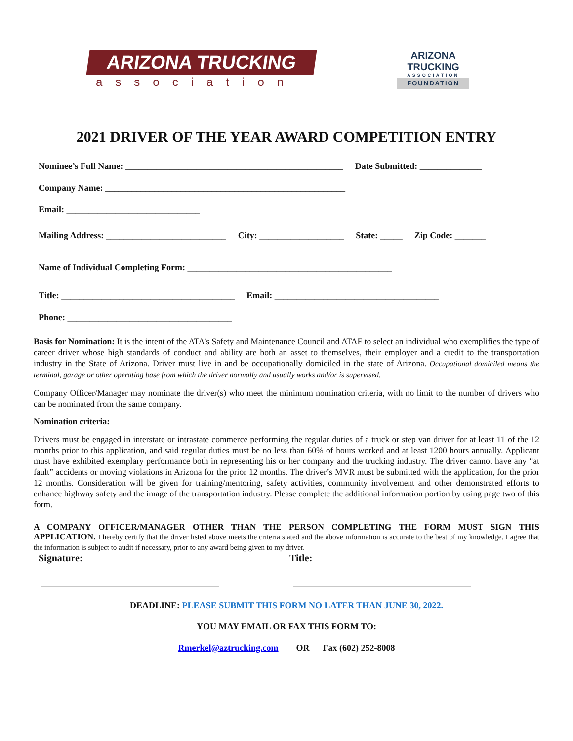ARIZONA TRUCKING
association
ARIZONA
TRUCKING
ASSOCIATION
FOUNDATION
2021 DRIVER OF THE YEAR AWARD COMPETITION ENTRY
Nominee’s Full Name: _________________________________________________ Date Submitted: ______________
Company Name: ______________________________________________________
Email: ______________________________
Mailing Address: ___________________________ City: ___________________ State: _____ Zip Code: _______
Name of Individual Completing Form: ______________________________________________
Title: _______________________________________ Email: _____________________________________
Phone: _____________________________________
Basis for Nomination: It is the intent of the ATA’s Safety and Maintenance Council and ATAF to select an individual who exemplifies the type of career driver whose high standards of conduct and ability are both an asset to themselves, their employer and a credit to the transportation industry in the State of Arizona. Driver must live in and be occupationally domiciled in the state of Arizona. Occupational domiciled means the terminal, garage or other operating base from which the driver normally and usually works and/or is supervised.
Company Officer/Manager may nominate the driver(s) who meet the minimum nomination criteria, with no limit to the number of drivers who can be nominated from the same company.
Nomination criteria:
Drivers must be engaged in interstate or intrastate commerce performing the regular duties of a truck or step van driver for at least 11 of the 12 months prior to this application, and said regular duties must be no less than 60% of hours worked and at least 1200 hours annually. Applicant must have exhibited exemplary performance both in representing his or her company and the trucking industry. The driver cannot have any “at fault” accidents or moving violations in Arizona for the prior 12 months. The driver’s MVR must be submitted with the application, for the prior 12 months. Consideration will be given for training/mentoring, safety activities, community involvement and other demonstrated efforts to enhance highway safety and the image of the transportation industry. Please complete the additional information portion by using page two of this form.
A COMPANY OFFICER/MANAGER OTHER THAN THE PERSON COMPLETING THE FORM MUST SIGN THIS APPLICATION. I hereby certify that the driver listed above meets the criteria stated and the above information is accurate to the best of my knowledge. I agree that the information is subject to audit if necessary, prior to any award being given to my driver.
Signature: Title:
_____________________________________________ _____________________________________________
DEADLINE: PLEASE SUBMIT THIS FORM NO LATER THAN JUNE 30, 2022.
YOU MAY EMAIL OR FAX THIS FORM TO:
Rmerkel@aztrucking.com OR Fax (602) 252-8008